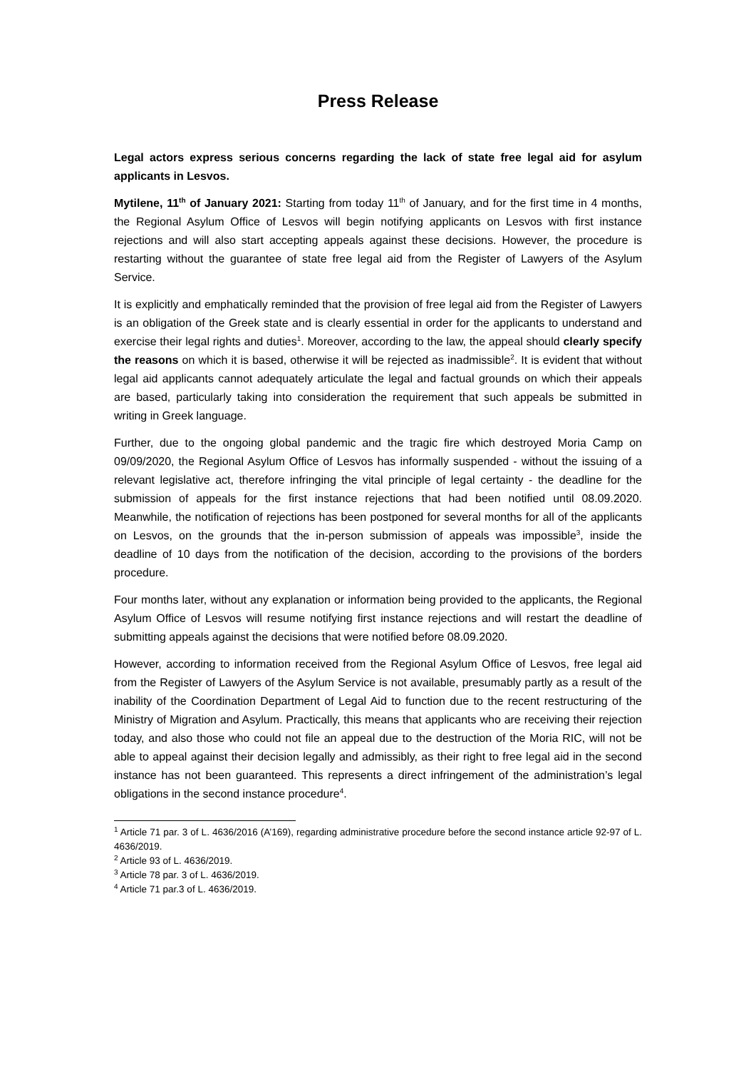Press Release
Legal actors express serious concerns regarding the lack of state free legal aid for asylum applicants in Lesvos.
Mytilene, 11<sup>th</sup> of January 2021: Starting from today 11<sup>th</sup> of January, and for the first time in 4 months, the Regional Asylum Office of Lesvos will begin notifying applicants on Lesvos with first instance rejections and will also start accepting appeals against these decisions. However, the procedure is restarting without the guarantee of state free legal aid from the Register of Lawyers of the Asylum Service.
It is explicitly and emphatically reminded that the provision of free legal aid from the Register of Lawyers is an obligation of the Greek state and is clearly essential in order for the applicants to understand and exercise their legal rights and duties<sup>1</sup>. Moreover, according to the law, the appeal should clearly specify the reasons on which it is based, otherwise it will be rejected as inadmissible<sup>2</sup>. It is evident that without legal aid applicants cannot adequately articulate the legal and factual grounds on which their appeals are based, particularly taking into consideration the requirement that such appeals be submitted in writing in Greek language.
Further, due to the ongoing global pandemic and the tragic fire which destroyed Moria Camp on 09/09/2020, the Regional Asylum Office of Lesvos has informally suspended - without the issuing of a relevant legislative act, therefore infringing the vital principle of legal certainty - the deadline for the submission of appeals for the first instance rejections that had been notified until 08.09.2020. Meanwhile, the notification of rejections has been postponed for several months for all of the applicants on Lesvos, on the grounds that the in-person submission of appeals was impossible<sup>3</sup>, inside the deadline of 10 days from the notification of the decision, according to the provisions of the borders procedure.
Four months later, without any explanation or information being provided to the applicants, the Regional Asylum Office of Lesvos will resume notifying first instance rejections and will restart the deadline of submitting appeals against the decisions that were notified before 08.09.2020.
However, according to information received from the Regional Asylum Office of Lesvos, free legal aid from the Register of Lawyers of the Asylum Service is not available, presumably partly as a result of the inability of the Coordination Department of Legal Aid to function due to the recent restructuring of the Ministry of Migration and Asylum. Practically, this means that applicants who are receiving their rejection today, and also those who could not file an appeal due to the destruction of the Moria RIC, will not be able to appeal against their decision legally and admissibly, as their right to free legal aid in the second instance has not been guaranteed. This represents a direct infringement of the administration’s legal obligations in the second instance procedure<sup>4</sup>.
<sup>1</sup> Article 71 par. 3 of L. 4636/2016 (A’169), regarding administrative procedure before the second instance article 92-97 of L. 4636/2019.
<sup>2</sup> Article 93 of L. 4636/2019.
<sup>3</sup> Article 78 par. 3 of L. 4636/2019.
<sup>4</sup> Article 71 par.3 of L. 4636/2019.